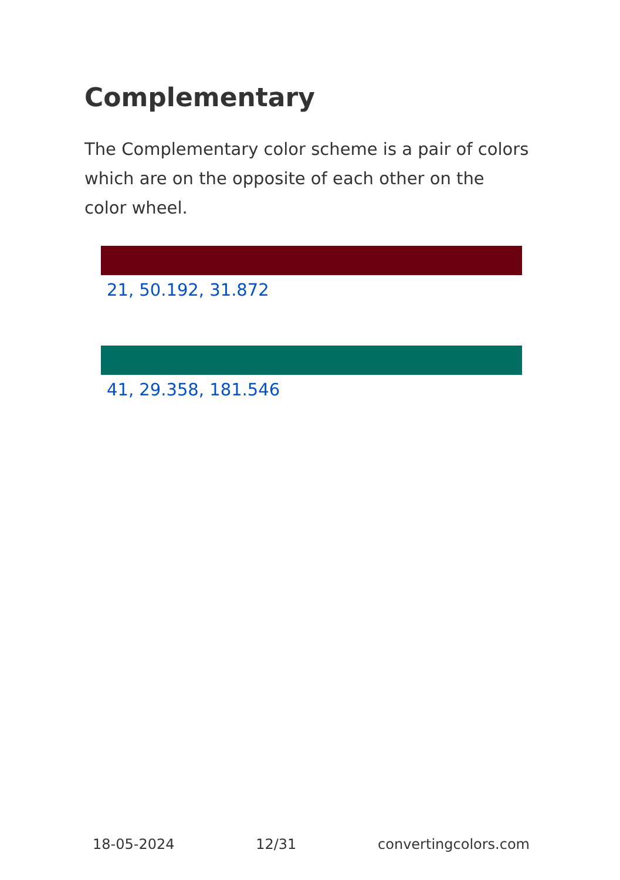Complementary
The Complementary color scheme is a pair of colors which are on the opposite of each other on the color wheel.
21, 50.192, 31.872
41, 29.358, 181.546
18-05-2024 12/31 convertingcolors.com